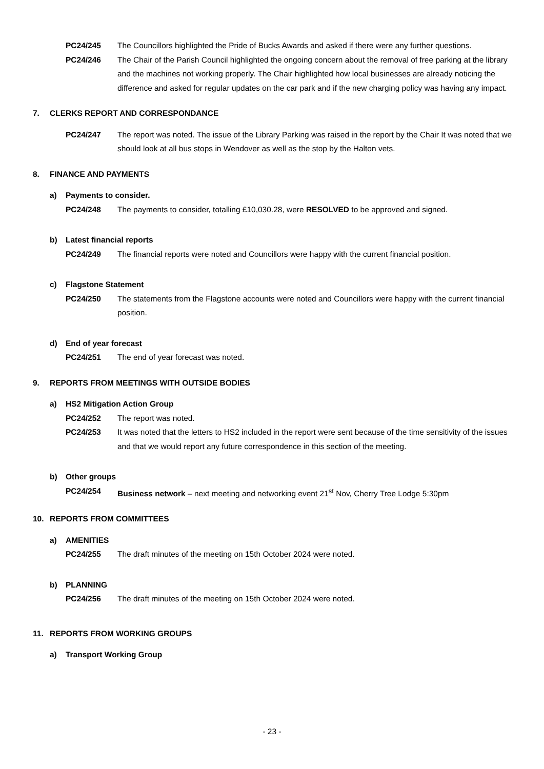PC24/245 The Councillors highlighted the Pride of Bucks Awards and asked if there were any further questions.
PC24/246 The Chair of the Parish Council highlighted the ongoing concern about the removal of free parking at the library and the machines not working properly. The Chair highlighted how local businesses are already noticing the difference and asked for regular updates on the car park and if the new charging policy was having any impact.
7. CLERKS REPORT AND CORRESPONDANCE
PC24/247 The report was noted. The issue of the Library Parking was raised in the report by the Chair It was noted that we should look at all bus stops in Wendover as well as the stop by the Halton vets.
8. FINANCE AND PAYMENTS
a) Payments to consider.
PC24/248 The payments to consider, totalling £10,030.28, were RESOLVED to be approved and signed.
b) Latest financial reports
PC24/249 The financial reports were noted and Councillors were happy with the current financial position.
c) Flagstone Statement
PC24/250 The statements from the Flagstone accounts were noted and Councillors were happy with the current financial position.
d) End of year forecast
PC24/251 The end of year forecast was noted.
9. REPORTS FROM MEETINGS WITH OUTSIDE BODIES
a) HS2 Mitigation Action Group
PC24/252 The report was noted.
PC24/253 It was noted that the letters to HS2 included in the report were sent because of the time sensitivity of the issues and that we would report any future correspondence in this section of the meeting.
b) Other groups
PC24/254 Business network – next meeting and networking event 21<sup>st</sup> Nov, Cherry Tree Lodge 5:30pm
10. REPORTS FROM COMMITTEES
a) AMENITIES
PC24/255 The draft minutes of the meeting on 15th October 2024 were noted.
b) PLANNING
PC24/256 The draft minutes of the meeting on 15th October 2024 were noted.
11. REPORTS FROM WORKING GROUPS
a) Transport Working Group
- 23 -